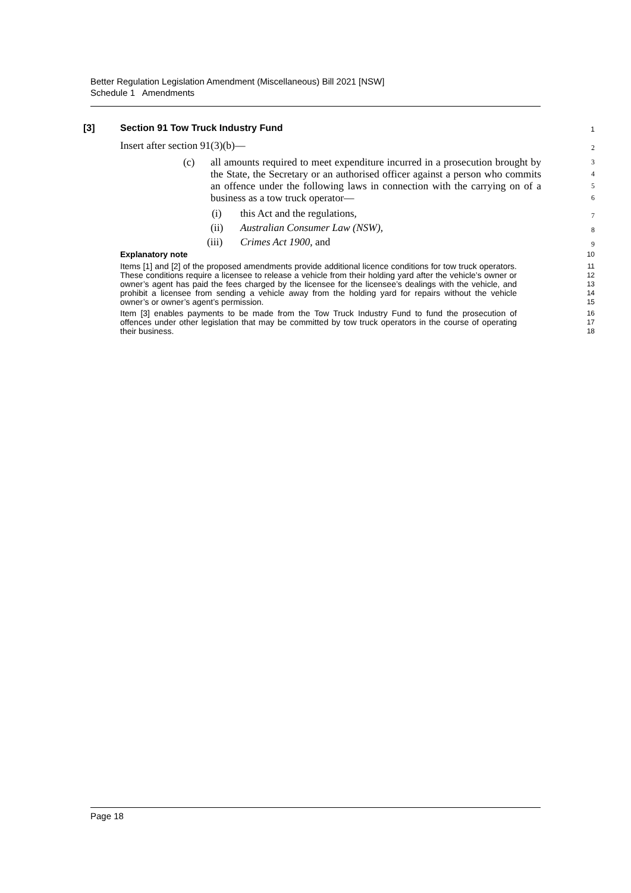Better Regulation Legislation Amendment (Miscellaneous) Bill 2021 [NSW]
Schedule 1 Amendments
[3] Section 91 Tow Truck Industry Fund
1
Insert after section 91(3)(b)—
2
(c) all amounts required to meet expenditure incurred in a prosecution brought by the State, the Secretary or an authorised officer against a person who commits an offence under the following laws in connection with the carrying on of a business as a tow truck operator—
3
4
5
6
(i) this Act and the regulations,
7
(ii) Australian Consumer Law (NSW),
8
(iii) Crimes Act 1900, and
9
Explanatory note
10
Items [1] and [2] of the proposed amendments provide additional licence conditions for tow truck operators. These conditions require a licensee to release a vehicle from their holding yard after the vehicle’s owner or owner’s agent has paid the fees charged by the licensee for the licensee’s dealings with the vehicle, and prohibit a licensee from sending a vehicle away from the holding yard for repairs without the vehicle owner’s or owner’s agent’s permission.
11
12
13
14
15
Item [3] enables payments to be made from the Tow Truck Industry Fund to fund the prosecution of offences under other legislation that may be committed by tow truck operators in the course of operating their business.
16
17
18
Page 18